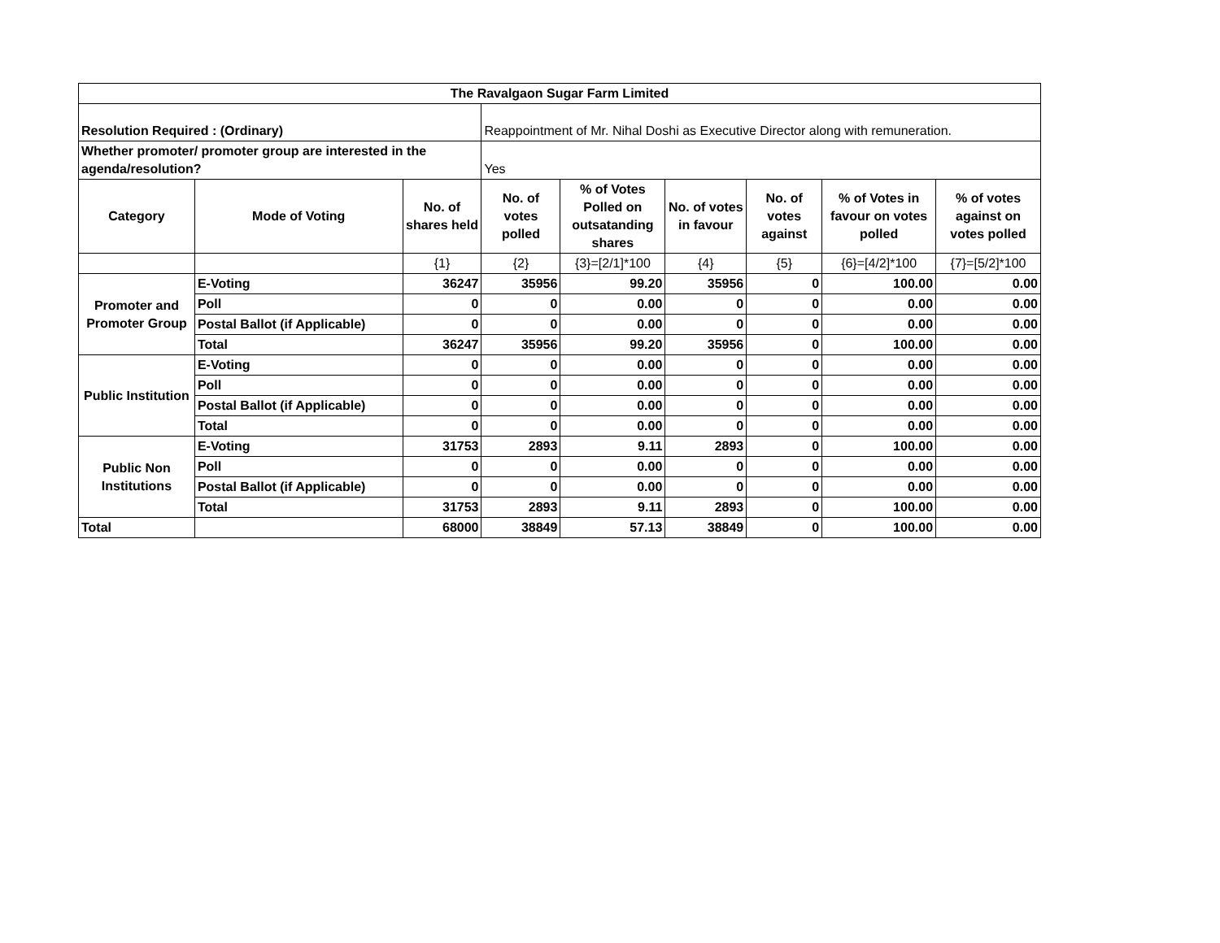| The Ravalgaon Sugar Farm Limited | | | | | | | | |
| --- | --- | --- | --- | --- | --- | --- | --- | --- |
| Resolution Required : (Ordinary) | | | Reappointment of Mr. Nihal Doshi as Executive Director along with remuneration. | | | | | |
| Whether promoter/ promoter group are interested in the agenda/resolution? | | | Yes | | | | | |
| Category | Mode of Voting | No. of shares held | No. of votes polled | % of Votes Polled on outsatanding shares | No. of votes in favour | No. of votes against | % of Votes in favour on votes polled | % of votes against on votes polled |
| | | {1} | {2} | {3}=[2/1]*100 | {4} | {5} | {6}=[4/2]*100 | {7}=[5/2]*100 |
| Promoter and Promoter Group | E-Voting | 36247 | 35956 | 99.20 | 35956 | 0 | 100.00 | 0.00 |
| | Poll | 0 | 0 | 0.00 | 0 | 0 | 0.00 | 0.00 |
| | Postal Ballot (if Applicable) | 0 | 0 | 0.00 | 0 | 0 | 0.00 | 0.00 |
| | Total | 36247 | 35956 | 99.20 | 35956 | 0 | 100.00 | 0.00 |
| Public Institution | E-Voting | 0 | 0 | 0.00 | 0 | 0 | 0.00 | 0.00 |
| | Poll | 0 | 0 | 0.00 | 0 | 0 | 0.00 | 0.00 |
| | Postal Ballot (if Applicable) | 0 | 0 | 0.00 | 0 | 0 | 0.00 | 0.00 |
| | Total | 0 | 0 | 0.00 | 0 | 0 | 0.00 | 0.00 |
| Public Non Institutions | E-Voting | 31753 | 2893 | 9.11 | 2893 | 0 | 100.00 | 0.00 |
| | Poll | 0 | 0 | 0.00 | 0 | 0 | 0.00 | 0.00 |
| | Postal Ballot (if Applicable) | 0 | 0 | 0.00 | 0 | 0 | 0.00 | 0.00 |
| | Total | 31753 | 2893 | 9.11 | 2893 | 0 | 100.00 | 0.00 |
| Total | | 68000 | 38849 | 57.13 | 38849 | 0 | 100.00 | 0.00 |